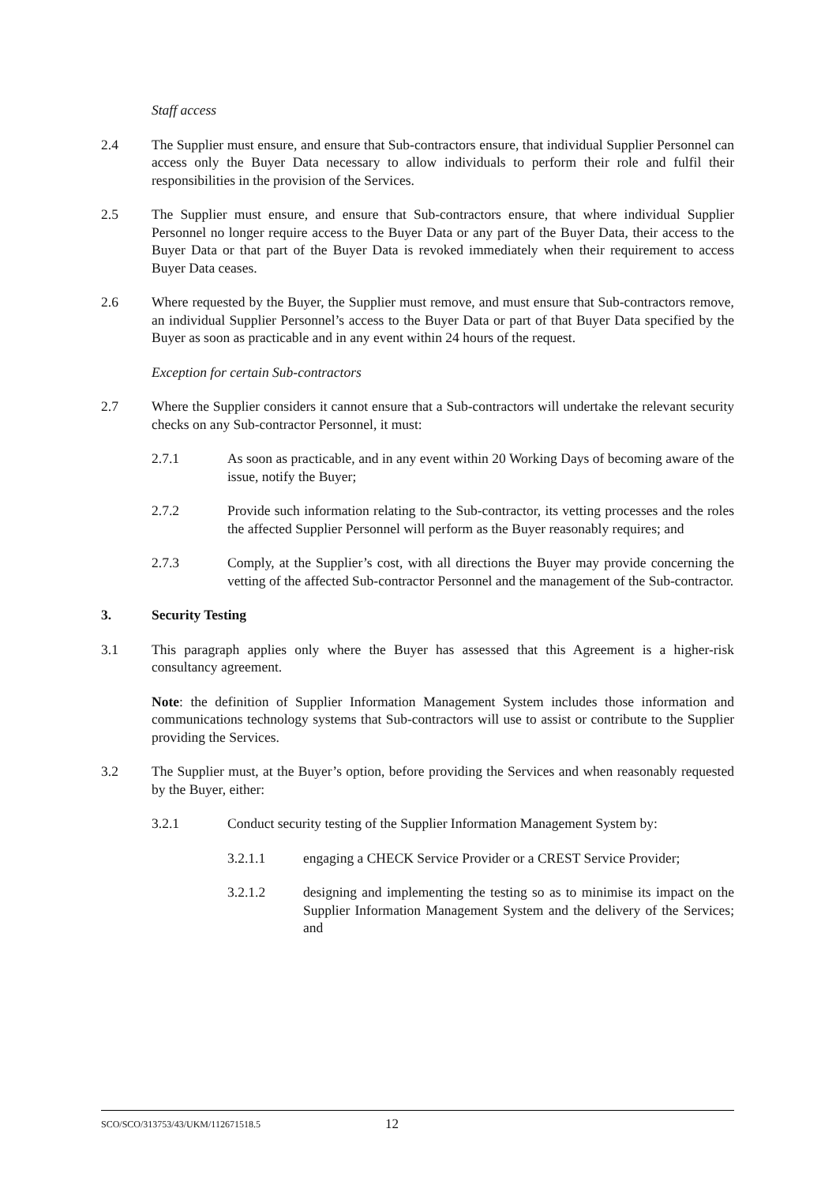Staff access
2.4 The Supplier must ensure, and ensure that Sub-contractors ensure, that individual Supplier Personnel can access only the Buyer Data necessary to allow individuals to perform their role and fulfil their responsibilities in the provision of the Services.
2.5 The Supplier must ensure, and ensure that Sub-contractors ensure, that where individual Supplier Personnel no longer require access to the Buyer Data or any part of the Buyer Data, their access to the Buyer Data or that part of the Buyer Data is revoked immediately when their requirement to access Buyer Data ceases.
2.6 Where requested by the Buyer, the Supplier must remove, and must ensure that Sub-contractors remove, an individual Supplier Personnel’s access to the Buyer Data or part of that Buyer Data specified by the Buyer as soon as practicable and in any event within 24 hours of the request.
Exception for certain Sub-contractors
2.7 Where the Supplier considers it cannot ensure that a Sub-contractors will undertake the relevant security checks on any Sub-contractor Personnel, it must:
2.7.1 As soon as practicable, and in any event within 20 Working Days of becoming aware of the issue, notify the Buyer;
2.7.2 Provide such information relating to the Sub-contractor, its vetting processes and the roles the affected Supplier Personnel will perform as the Buyer reasonably requires; and
2.7.3 Comply, at the Supplier’s cost, with all directions the Buyer may provide concerning the vetting of the affected Sub-contractor Personnel and the management of the Sub-contractor.
3. Security Testing
3.1 This paragraph applies only where the Buyer has assessed that this Agreement is a higher-risk consultancy agreement.
Note: the definition of Supplier Information Management System includes those information and communications technology systems that Sub-contractors will use to assist or contribute to the Supplier providing the Services.
3.2 The Supplier must, at the Buyer’s option, before providing the Services and when reasonably requested by the Buyer, either:
3.2.1 Conduct security testing of the Supplier Information Management System by:
3.2.1.1 engaging a CHECK Service Provider or a CREST Service Provider;
3.2.1.2 designing and implementing the testing so as to minimise its impact on the Supplier Information Management System and the delivery of the Services; and
SCO/SCO/313753/43/UKM/112671518.5 12